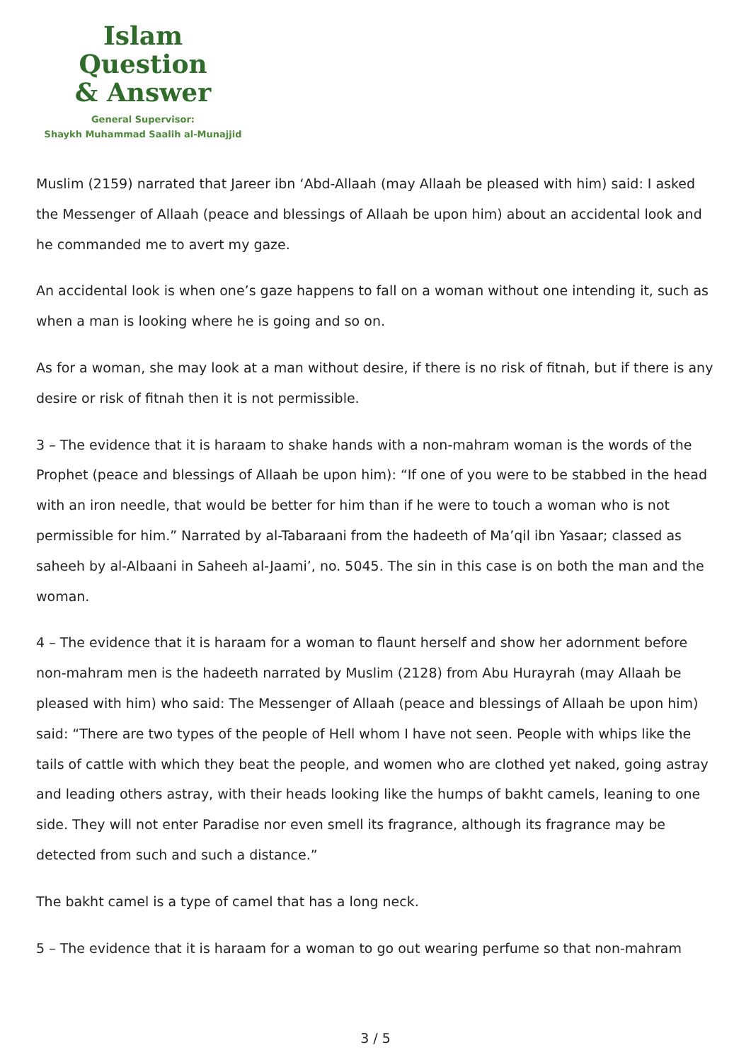Islam Question
& Answer
General Supervisor:
Shaykh Muhammad Saalih al-Munajjid
Muslim (2159) narrated that Jareer ibn ‘Abd-Allaah (may Allaah be pleased with him) said: I asked the Messenger of Allaah (peace and blessings of Allaah be upon him) about an accidental look and he commanded me to avert my gaze.
An accidental look is when one’s gaze happens to fall on a woman without one intending it, such as when a man is looking where he is going and so on.
As for a woman, she may look at a man without desire, if there is no risk of fitnah, but if there is any desire or risk of fitnah then it is not permissible.
3 – The evidence that it is haraam to shake hands with a non-mahram woman is the words of the Prophet (peace and blessings of Allaah be upon him): “If one of you were to be stabbed in the head with an iron needle, that would be better for him than if he were to touch a woman who is not permissible for him.” Narrated by al-Tabaraani from the hadeeth of Ma’qil ibn Yasaar; classed as saheeh by al-Albaani in Saheeh al-Jaami’, no. 5045. The sin in this case is on both the man and the woman.
4 – The evidence that it is haraam for a woman to flaunt herself and show her adornment before non-mahram men is the hadeeth narrated by Muslim (2128) from Abu Hurayrah (may Allaah be pleased with him) who said: The Messenger of Allaah (peace and blessings of Allaah be upon him) said: “There are two types of the people of Hell whom I have not seen. People with whips like the tails of cattle with which they beat the people, and women who are clothed yet naked, going astray and leading others astray, with their heads looking like the humps of bakht camels, leaning to one side. They will not enter Paradise nor even smell its fragrance, although its fragrance may be detected from such and such a distance.”
The bakht camel is a type of camel that has a long neck.
5 – The evidence that it is haraam for a woman to go out wearing perfume so that non-mahram
3 / 5